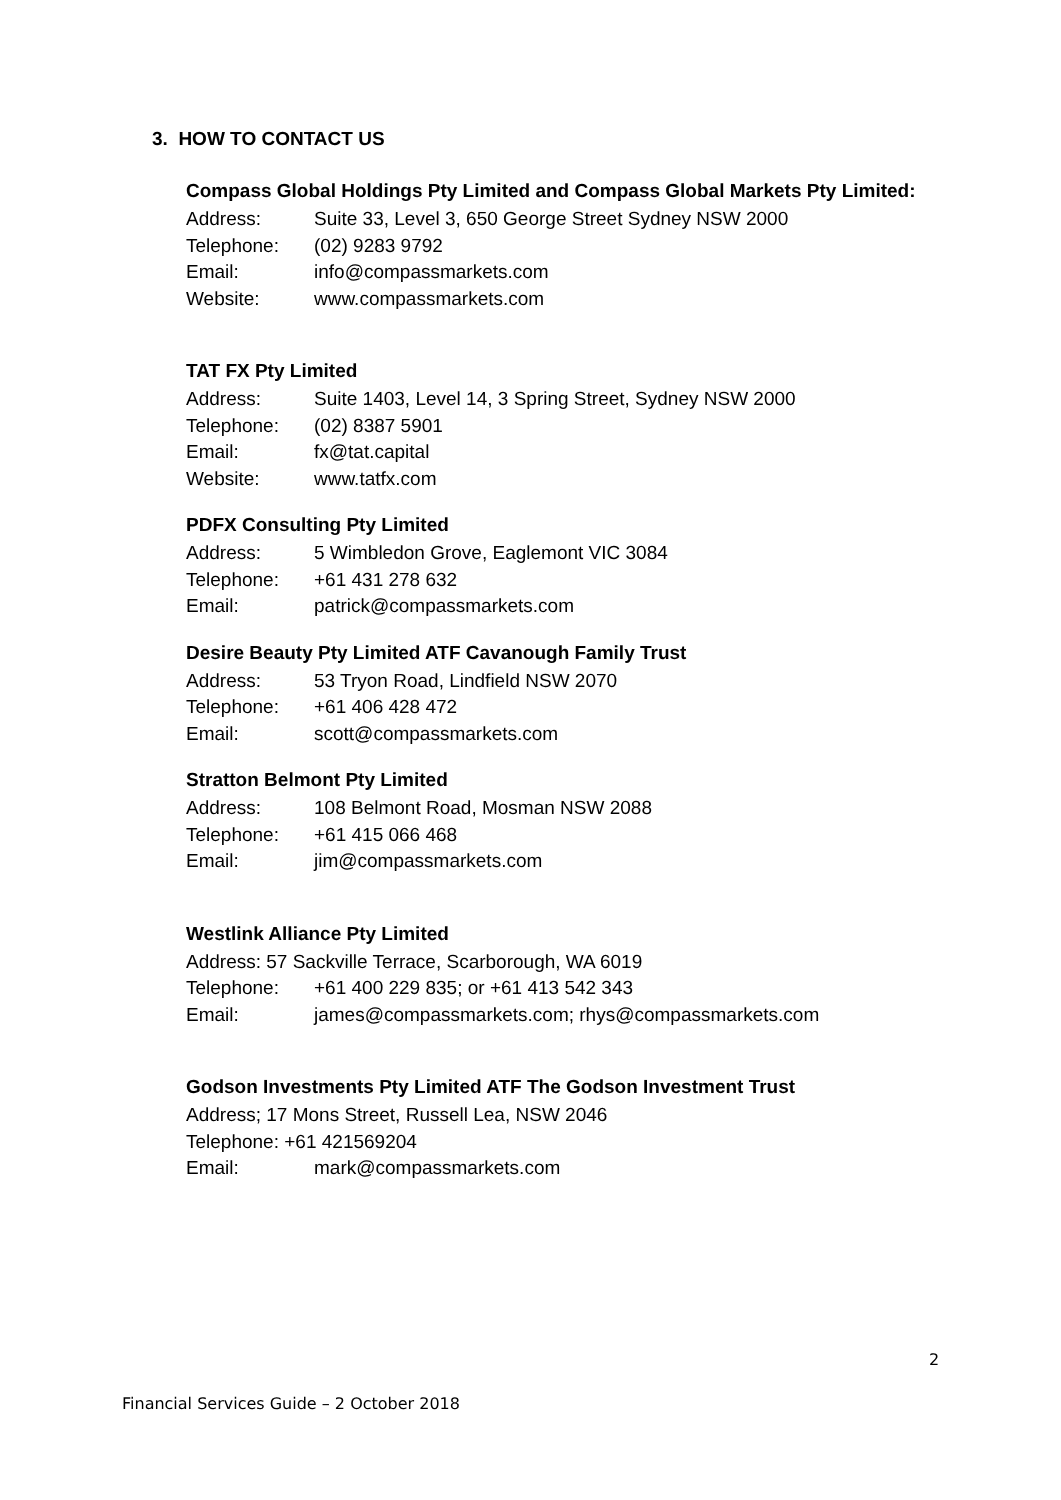3. HOW TO CONTACT US
Compass Global Holdings Pty Limited and Compass Global Markets Pty Limited:
Address: Suite 33, Level 3, 650 George Street Sydney NSW 2000
Telephone: (02) 9283 9792
Email: info@compassmarkets.com
Website: www.compassmarkets.com
TAT FX Pty Limited
Address: Suite 1403, Level 14, 3 Spring Street, Sydney NSW 2000
Telephone: (02) 8387 5901
Email: fx@tat.capital
Website: www.tatfx.com
PDFX Consulting Pty Limited
Address: 5 Wimbledon Grove, Eaglemont VIC 3084
Telephone: +61 431 278 632
Email: patrick@compassmarkets.com
Desire Beauty Pty Limited ATF Cavanough Family Trust
Address: 53 Tryon Road, Lindfield NSW 2070
Telephone: +61 406 428 472
Email: scott@compassmarkets.com
Stratton Belmont Pty Limited
Address: 108 Belmont Road, Mosman NSW 2088
Telephone: +61 415 066 468
Email: jim@compassmarkets.com
Westlink Alliance Pty Limited
Address: 57 Sackville Terrace, Scarborough, WA 6019
Telephone: +61 400 229 835; or +61 413 542 343
Email: james@compassmarkets.com; rhys@compassmarkets.com
Godson Investments Pty Limited ATF The Godson Investment Trust
Address; 17 Mons Street, Russell Lea, NSW 2046
Telephone: +61 421569204
Email: mark@compassmarkets.com
2
Financial Services Guide – 2 October 2018